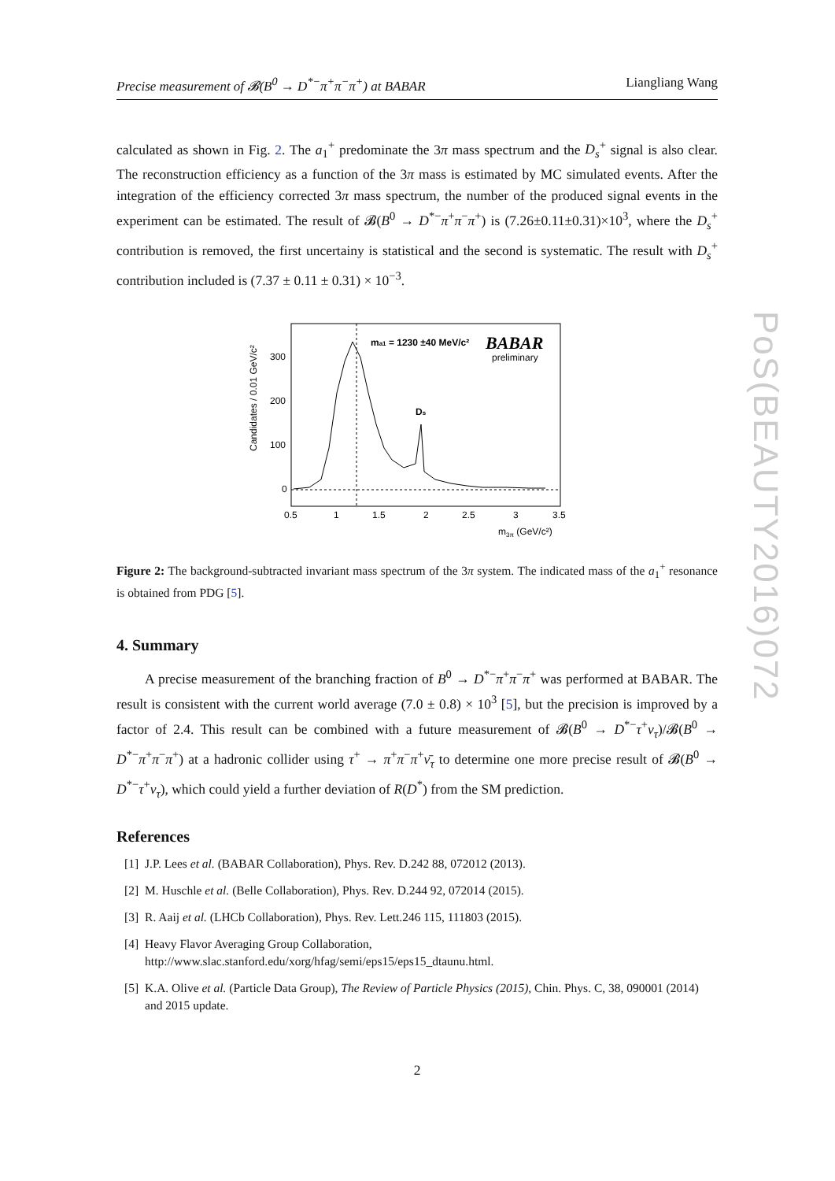Precise measurement of 𝓑(B<sup>0</sup> → D<sup>*−</sup>π<sup>+</sup>π<sup>−</sup>π<sup>+</sup>) at BABAR Liangliang Wang
calculated as shown in Fig. 2. The a<sub>1</sub><sup>+</sup> predominate the 3π mass spectrum and the D<sub>s</sub><sup>+</sup> signal is also clear. The reconstruction efficiency as a function of the 3π mass is estimated by MC simulated events. After the integration of the efficiency corrected 3π mass spectrum, the number of the produced signal events in the experiment can be estimated. The result of 𝓑(B<sup>0</sup> → D<sup>*−</sup>π<sup>+</sup>π<sup>−</sup>π<sup>+</sup>) is (7.26±0.11±0.31)×10<sup>3</sup>, where the D<sub>s</sub><sup>+</sup> contribution is removed, the first uncertainy is statistical and the second is systematic. The result with D<sub>s</sub><sup>+</sup> contribution included is (7.37 ± 0.11 ± 0.31) × 10<sup>−3</sup>.
Candidates / 0.01 GeV/c²
300
200
100
0
0.5
1
1.5
2
2.5
3
3.5
m3π (GeV/c²)
ma1 = 1230 ±40 MeV/c²
BABAR
preliminary
Ds
Figure 2: The background-subtracted invariant mass spectrum of the 3π system. The indicated mass of the a<sub>1</sub><sup>+</sup> resonance is obtained from PDG [5].
4. Summary
A precise measurement of the branching fraction of B<sup>0</sup> → D<sup>*−</sup>π<sup>+</sup>π<sup>−</sup>π<sup>+</sup> was performed at BABAR. The result is consistent with the current world average (7.0 ± 0.8) × 10<sup>3</sup> [5], but the precision is improved by a factor of 2.4. This result can be combined with a future measurement of 𝓑(B<sup>0</sup> → D<sup>*−</sup>τ<sup>+</sup>ν<sub>τ</sub>)/𝓑(B<sup>0</sup> → D<sup>*−</sup>π<sup>+</sup>π<sup>−</sup>π<sup>+</sup>) at a hadronic collider using τ<sup>+</sup> → π<sup>+</sup>π<sup>−</sup>π<sup>+</sup>ν̄<sub>τ</sub> to determine one more precise result of 𝓑(B<sup>0</sup> → D<sup>*−</sup>τ<sup>+</sup>ν<sub>τ</sub>), which could yield a further deviation of R(D<sup>*</sup>) from the SM prediction.
References
[1] J.P. Lees et al. (BABAR Collaboration), Phys. Rev. D.242 88, 072012 (2013).
[2] M. Huschle et al. (Belle Collaboration), Phys. Rev. D.244 92, 072014 (2015).
[3] R. Aaij et al. (LHCb Collaboration), Phys. Rev. Lett.246 115, 111803 (2015).
[4] Heavy Flavor Averaging Group Collaboration,
http://www.slac.stanford.edu/xorg/hfag/semi/eps15/eps15_dtaunu.html.
[5] K.A. Olive et al. (Particle Data Group), The Review of Particle Physics (2015), Chin. Phys. C, 38, 090001 (2014) and 2015 update.
2
PoS(BEAUTY2016)072